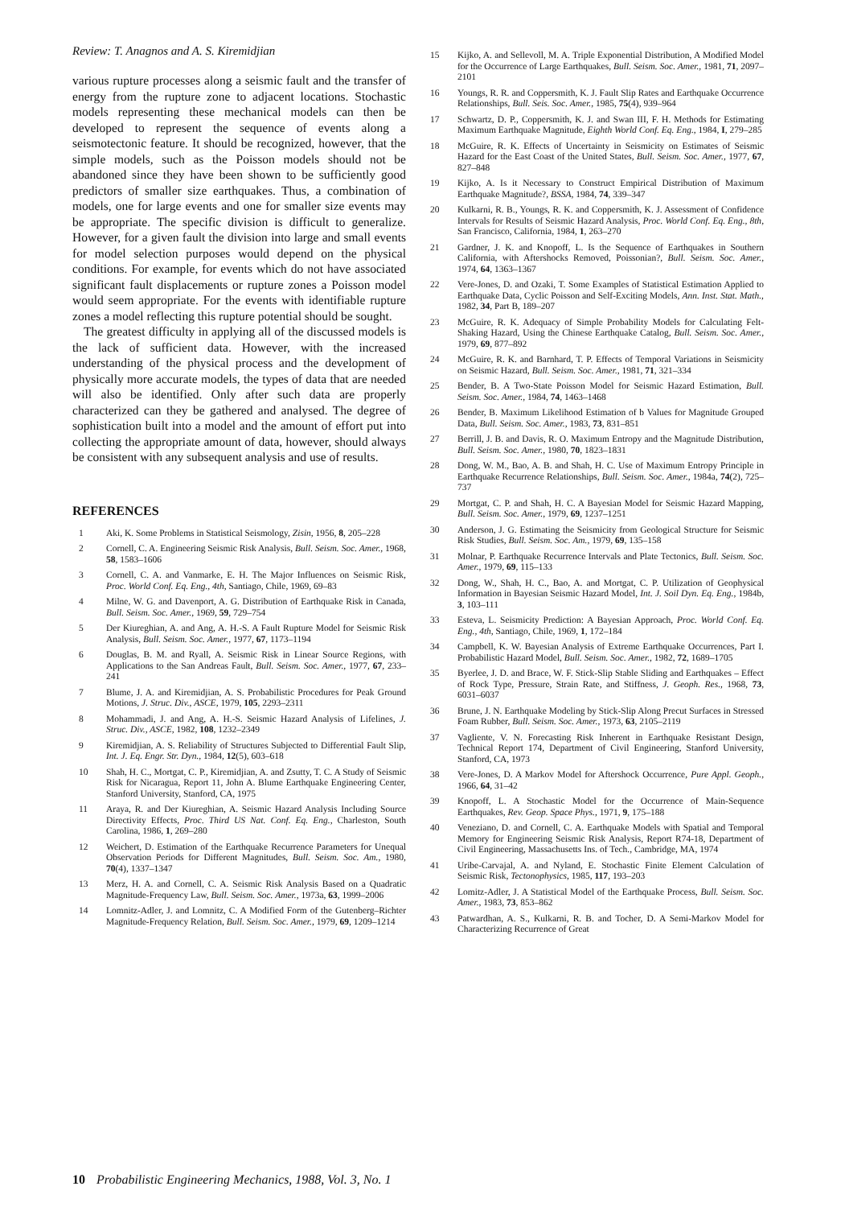Review: T. Anagnos and A. S. Kiremidjian
various rupture processes along a seismic fault and the transfer of energy from the rupture zone to adjacent locations. Stochastic models representing these mechanical models can then be developed to represent the sequence of events along a seismotectonic feature. It should be recognized, however, that the simple models, such as the Poisson models should not be abandoned since they have been shown to be sufficiently good predictors of smaller size earthquakes. Thus, a combination of models, one for large events and one for smaller size events may be appropriate. The specific division is difficult to generalize. However, for a given fault the division into large and small events for model selection purposes would depend on the physical conditions. For example, for events which do not have associated significant fault displacements or rupture zones a Poisson model would seem appropriate. For the events with identifiable rupture zones a model reflecting this rupture potential should be sought.
The greatest difficulty in applying all of the discussed models is the lack of sufficient data. However, with the increased understanding of the physical process and the development of physically more accurate models, the types of data that are needed will also be identified. Only after such data are properly characterized can they be gathered and analysed. The degree of sophistication built into a model and the amount of effort put into collecting the appropriate amount of data, however, should always be consistent with any subsequent analysis and use of results.
REFERENCES
1 Aki, K. Some Problems in Statistical Seismology, Zisin, 1956, 8, 205–228
2 Cornell, C. A. Engineering Seismic Risk Analysis, Bull. Seism. Soc. Amer., 1968, 58, 1583–1606
3 Cornell, C. A. and Vanmarke, E. H. The Major Influences on Seismic Risk, Proc. World Conf. Eq. Eng., 4th, Santiago, Chile, 1969, 69–83
4 Milne, W. G. and Davenport, A. G. Distribution of Earthquake Risk in Canada, Bull. Seism. Soc. Amer., 1969, 59, 729–754
5 Der Kiureghian, A. and Ang, A. H.-S. A Fault Rupture Model for Seismic Risk Analysis, Bull. Seism. Soc. Amer., 1977, 67, 1173–1194
6 Douglas, B. M. and Ryall, A. Seismic Risk in Linear Source Regions, with Applications to the San Andreas Fault, Bull. Seism. Soc. Amer., 1977, 67, 233–241
7 Blume, J. A. and Kiremidjian, A. S. Probabilistic Procedures for Peak Ground Motions, J. Struc. Div., ASCE, 1979, 105, 2293–2311
8 Mohammadi, J. and Ang, A. H.-S. Seismic Hazard Analysis of Lifelines, J. Struc. Div., ASCE, 1982, 108, 1232–2349
9 Kiremidjian, A. S. Reliability of Structures Subjected to Differential Fault Slip, Int. J. Eq. Engr. Str. Dyn., 1984, 12(5), 603–618
10 Shah, H. C., Mortgat, C. P., Kiremidjian, A. and Zsutty, T. C. A Study of Seismic Risk for Nicaragua, Report 11, John A. Blume Earthquake Engineering Center, Stanford University, Stanford, CA, 1975
11 Araya, R. and Der Kiureghian, A. Seismic Hazard Analysis Including Source Directivity Effects, Proc. Third US Nat. Conf. Eq. Eng., Charleston, South Carolina, 1986, 1, 269–280
12 Weichert, D. Estimation of the Earthquake Recurrence Parameters for Unequal Observation Periods for Different Magnitudes, Bull. Seism. Soc. Am., 1980, 70(4), 1337–1347
13 Merz, H. A. and Cornell, C. A. Seismic Risk Analysis Based on a Quadratic Magnitude-Frequency Law, Bull. Seism. Soc. Amer., 1973a, 63, 1999–2006
14 Lomnitz-Adler, J. and Lomnitz, C. A Modified Form of the Gutenberg–Richter Magnitude-Frequency Relation, Bull. Seism. Soc. Amer., 1979, 69, 1209–1214
15 Kijko, A. and Sellevoll, M. A. Triple Exponential Distribution, A Modified Model for the Occurrence of Large Earthquakes, Bull. Seism. Soc. Amer., 1981, 71, 2097–2101
16 Youngs, R. R. and Coppersmith, K. J. Fault Slip Rates and Earthquake Occurrence Relationships, Bull. Seis. Soc. Amer., 1985, 75(4), 939–964
17 Schwartz, D. P., Coppersmith, K. J. and Swan III, F. H. Methods for Estimating Maximum Earthquake Magnitude, Eighth World Conf. Eq. Eng., 1984, I, 279–285
18 McGuire, R. K. Effects of Uncertainty in Seismicity on Estimates of Seismic Hazard for the East Coast of the United States, Bull. Seism. Soc. Amer., 1977, 67, 827–848
19 Kijko, A. Is it Necessary to Construct Empirical Distribution of Maximum Earthquake Magnitude?, BSSA, 1984, 74, 339–347
20 Kulkarni, R. B., Youngs, R. K. and Coppersmith, K. J. Assessment of Confidence Intervals for Results of Seismic Hazard Analysis, Proc. World Conf. Eq. Eng., 8th, San Francisco, California, 1984, 1, 263–270
21 Gardner, J. K. and Knopoff, L. Is the Sequence of Earthquakes in Southern California, with Aftershocks Removed, Poissonian?, Bull. Seism. Soc. Amer., 1974, 64, 1363–1367
22 Vere-Jones, D. and Ozaki, T. Some Examples of Statistical Estimation Applied to Earthquake Data, Cyclic Poisson and Self-Exciting Models, Ann. Inst. Stat. Math., 1982, 34, Part B, 189–207
23 McGuire, R. K. Adequacy of Simple Probability Models for Calculating Felt-Shaking Hazard, Using the Chinese Earthquake Catalog, Bull. Seism. Soc. Amer., 1979, 69, 877–892
24 McGuire, R. K. and Barnhard, T. P. Effects of Temporal Variations in Seismicity on Seismic Hazard, Bull. Seism. Soc. Amer., 1981, 71, 321–334
25 Bender, B. A Two-State Poisson Model for Seismic Hazard Estimation, Bull. Seism. Soc. Amer., 1984, 74, 1463–1468
26 Bender, B. Maximum Likelihood Estimation of b Values for Magnitude Grouped Data, Bull. Seism. Soc. Amer., 1983, 73, 831–851
27 Berrill, J. B. and Davis, R. O. Maximum Entropy and the Magnitude Distribution, Bull. Seism. Soc. Amer., 1980, 70, 1823–1831
28 Dong, W. M., Bao, A. B. and Shah, H. C. Use of Maximum Entropy Principle in Earthquake Recurrence Relationships, Bull. Seism. Soc. Amer., 1984a, 74(2), 725–737
29 Mortgat, C. P. and Shah, H. C. A Bayesian Model for Seismic Hazard Mapping, Bull. Seism. Soc. Amer., 1979, 69, 1237–1251
30 Anderson, J. G. Estimating the Seismicity from Geological Structure for Seismic Risk Studies, Bull. Seism. Soc. Am., 1979, 69, 135–158
31 Molnar, P. Earthquake Recurrence Intervals and Plate Tectonics, Bull. Seism. Soc. Amer., 1979, 69, 115–133
32 Dong, W., Shah, H. C., Bao, A. and Mortgat, C. P. Utilization of Geophysical Information in Bayesian Seismic Hazard Model, Int. J. Soil Dyn. Eq. Eng., 1984b, 3, 103–111
33 Esteva, L. Seismicity Prediction: A Bayesian Approach, Proc. World Conf. Eq. Eng., 4th, Santiago, Chile, 1969, 1, 172–184
34 Campbell, K. W. Bayesian Analysis of Extreme Earthquake Occurrences, Part I. Probabilistic Hazard Model, Bull. Seism. Soc. Amer., 1982, 72, 1689–1705
35 Byerlee, J. D. and Brace, W. F. Stick-Slip Stable Sliding and Earthquakes – Effect of Rock Type, Pressure, Strain Rate, and Stiffness, J. Geoph. Res., 1968, 73, 6031–6037
36 Brune, J. N. Earthquake Modeling by Stick-Slip Along Precut Surfaces in Stressed Foam Rubber, Bull. Seism. Soc. Amer., 1973, 63, 2105–2119
37 Vagliente, V. N. Forecasting Risk Inherent in Earthquake Resistant Design, Technical Report 174, Department of Civil Engineering, Stanford University, Stanford, CA, 1973
38 Vere-Jones, D. A Markov Model for Aftershock Occurrence, Pure Appl. Geoph., 1966, 64, 31–42
39 Knopoff, L. A Stochastic Model for the Occurrence of Main-Sequence Earthquakes, Rev. Geop. Space Phys., 1971, 9, 175–188
40 Veneziano, D. and Cornell, C. A. Earthquake Models with Spatial and Temporal Memory for Engineering Seismic Risk Analysis, Report R74-18, Department of Civil Engineering, Massachusetts Ins. of Tech., Cambridge, MA, 1974
41 Uribe-Carvajal, A. and Nyland, E. Stochastic Finite Element Calculation of Seismic Risk, Tectonophysics, 1985, 117, 193–203
42 Lomitz-Adler, J. A Statistical Model of the Earthquake Process, Bull. Seism. Soc. Amer., 1983, 73, 853–862
43 Patwardhan, A. S., Kulkarni, R. B. and Tocher, D. A Semi-Markov Model for Characterizing Recurrence of Great
10 Probabilistic Engineering Mechanics, 1988, Vol. 3, No. 1